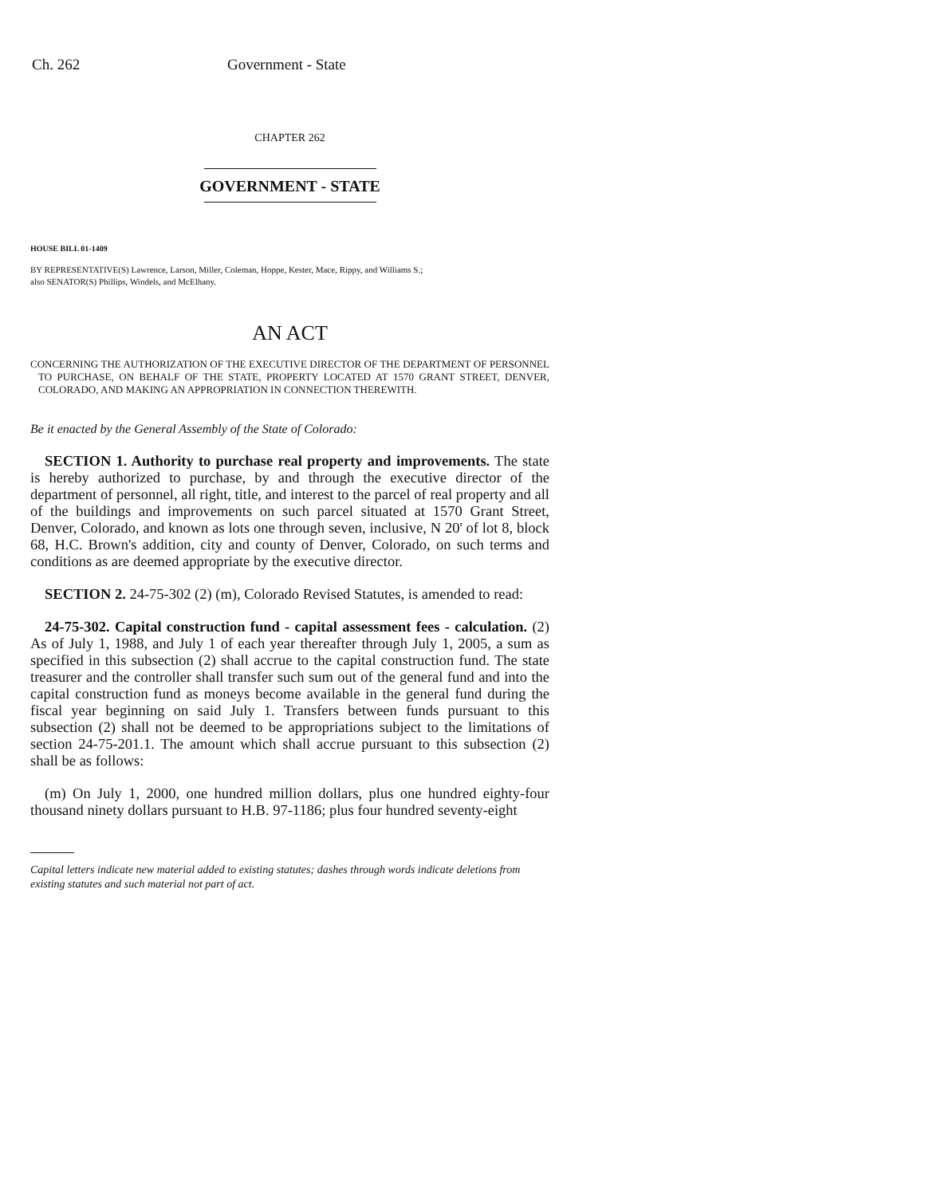Ch. 262 Government - State
CHAPTER 262
GOVERNMENT - STATE
HOUSE BILL 01-1409
BY REPRESENTATIVE(S) Lawrence, Larson, Miller, Coleman, Hoppe, Kester, Mace, Rippy, and Williams S.;
also SENATOR(S) Phillips, Windels, and McElhany.
AN ACT
CONCERNING THE AUTHORIZATION OF THE EXECUTIVE DIRECTOR OF THE DEPARTMENT OF PERSONNEL TO PURCHASE, ON BEHALF OF THE STATE, PROPERTY LOCATED AT 1570 GRANT STREET, DENVER, COLORADO, AND MAKING AN APPROPRIATION IN CONNECTION THEREWITH.
Be it enacted by the General Assembly of the State of Colorado:
SECTION 1. Authority to purchase real property and improvements. The state is hereby authorized to purchase, by and through the executive director of the department of personnel, all right, title, and interest to the parcel of real property and all of the buildings and improvements on such parcel situated at 1570 Grant Street, Denver, Colorado, and known as lots one through seven, inclusive, N 20' of lot 8, block 68, H.C. Brown's addition, city and county of Denver, Colorado, on such terms and conditions as are deemed appropriate by the executive director.
SECTION 2. 24-75-302 (2) (m), Colorado Revised Statutes, is amended to read:
24-75-302. Capital construction fund - capital assessment fees - calculation. (2) As of July 1, 1988, and July 1 of each year thereafter through July 1, 2005, a sum as specified in this subsection (2) shall accrue to the capital construction fund. The state treasurer and the controller shall transfer such sum out of the general fund and into the capital construction fund as moneys become available in the general fund during the fiscal year beginning on said July 1. Transfers between funds pursuant to this subsection (2) shall not be deemed to be appropriations subject to the limitations of section 24-75-201.1. The amount which shall accrue pursuant to this subsection (2) shall be as follows:
(m) On July 1, 2000, one hundred million dollars, plus one hundred eighty-four thousand ninety dollars pursuant to H.B. 97-1186; plus four hundred seventy-eight
Capital letters indicate new material added to existing statutes; dashes through words indicate deletions from existing statutes and such material not part of act.